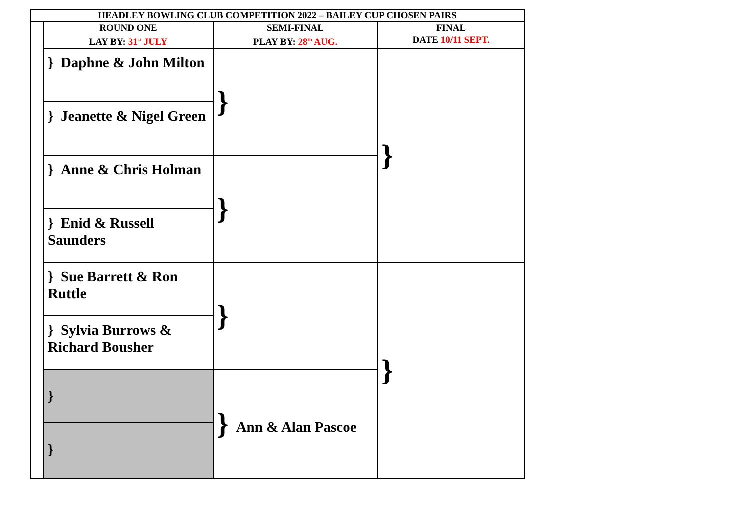| HEADLEY BOWLING CLUB COMPETITION 2022 – BAILEY CUP CHOSEN PAIRS | | | |
| --- | --- | --- | --- |
| | ROUND ONE LAY BY: 31<sup>st</sup> JULY | SEMI-FINAL PLAY BY: 28<sup>th</sup> AUG. | FINAL DATE 10/11 SEPT. |
| | } Daphne & John Milton | } | } |
| | } Jeanette & Nigel Green | | |
| | } Anne & Chris Holman | } | |
| | } Enid & Russell Saunders | | |
| | } Sue Barrett & Ron Ruttle | } | } |
| | } Sylvia Burrows & Richard Bousher | | |
| | } | } Ann & Alan Pascoe | |
| | } | | |